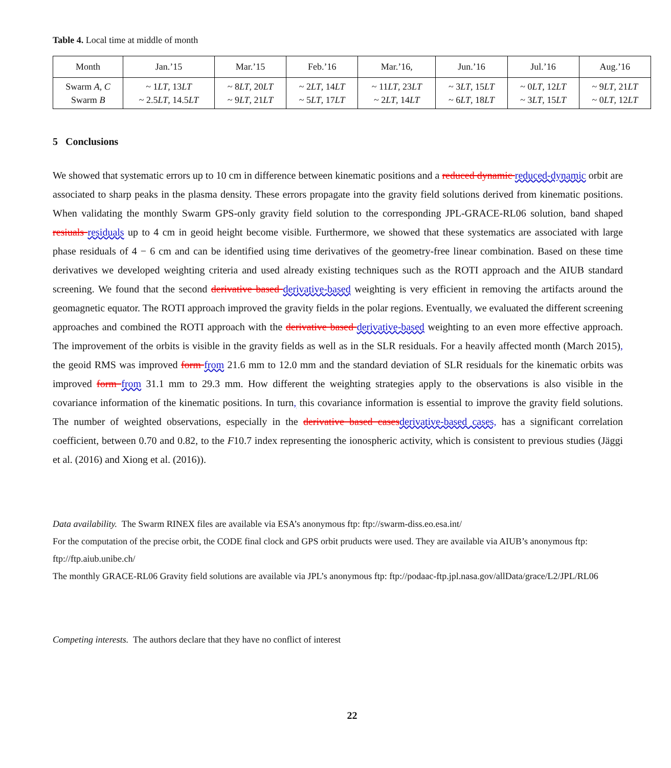Table 4. Local time at middle of month
| Month | Jan.’15 | Mar.’15 | Feb.’16 | Mar.’16, | Jun.’16 | Jul.’16 | Aug.’16 |
| --- | --- | --- | --- | --- | --- | --- | --- |
| Swarm A , C Swarm B | ~ 1 LT , 13 LT ~ 2.5 LT , 14.5 LT | ~ 8 LT , 20 LT ~ 9 LT , 21 LT | ~ 2 LT , 14 LT ~ 5 LT , 17 LT | ~ 11 LT , 23 LT ~ 2 LT , 14 LT | ~ 3 LT , 15 LT ~ 6 LT , 18 LT | ~ 0 LT , 12 LT ~ 3 LT , 15 LT | ~ 9 LT , 21 LT ~ 0 LT , 12 LT |
5 Conclusions
We showed that systematic errors up to 10 cm in difference between kinematic positions and a reduced dynamic reduced-dynamic orbit are associated to sharp peaks in the plasma density. These errors propagate into the gravity field solutions derived from kinematic positions. When validating the monthly Swarm GPS-only gravity field solution to the corresponding JPL-GRACE-RL06 solution, band shaped resiuals residuals up to 4 cm in geoid height become visible. Furthermore, we showed that these systematics are associated with large phase residuals of 4 − 6 cm and can be identified using time derivatives of the geometry-free linear combination. Based on these time derivatives we developed weighting criteria and used already existing techniques such as the ROTI approach and the AIUB standard screening. We found that the second derivative based derivative-based weighting is very efficient in removing the artifacts around the geomagnetic equator. The ROTI approach improved the gravity fields in the polar regions. Eventually, we evaluated the different screening approaches and combined the ROTI approach with the derivative based derivative-based weighting to an even more effective approach. The improvement of the orbits is visible in the gravity fields as well as in the SLR residuals. For a heavily affected month (March 2015), the geoid RMS was improved form from 21.6 mm to 12.0 mm and the standard deviation of SLR residuals for the kinematic orbits was improved form from 31.1 mm to 29.3 mm. How different the weighting strategies apply to the observations is also visible in the covariance information of the kinematic positions. In turn, this covariance information is essential to improve the gravity field solutions. The number of weighted observations, especially in the derivative based casesderivative-based cases, has a significant correlation coefficient, between 0.70 and 0.82, to the F10.7 index representing the ionospheric activity, which is consistent to previous studies (Jäggi et al. (2016) and Xiong et al. (2016)).
Data availability. The Swarm RINEX files are available via ESA’s anonymous ftp: ftp://swarm-diss.eo.esa.int/
For the computation of the precise orbit, the CODE final clock and GPS orbit pruducts were used. They are available via AIUB’s anonymous ftp: ftp://ftp.aiub.unibe.ch/
The monthly GRACE-RL06 Gravity field solutions are available via JPL’s anonymous ftp: ftp://podaac-ftp.jpl.nasa.gov/allData/grace/L2/JPL/RL06
Competing interests. The authors declare that they have no conflict of interest
22